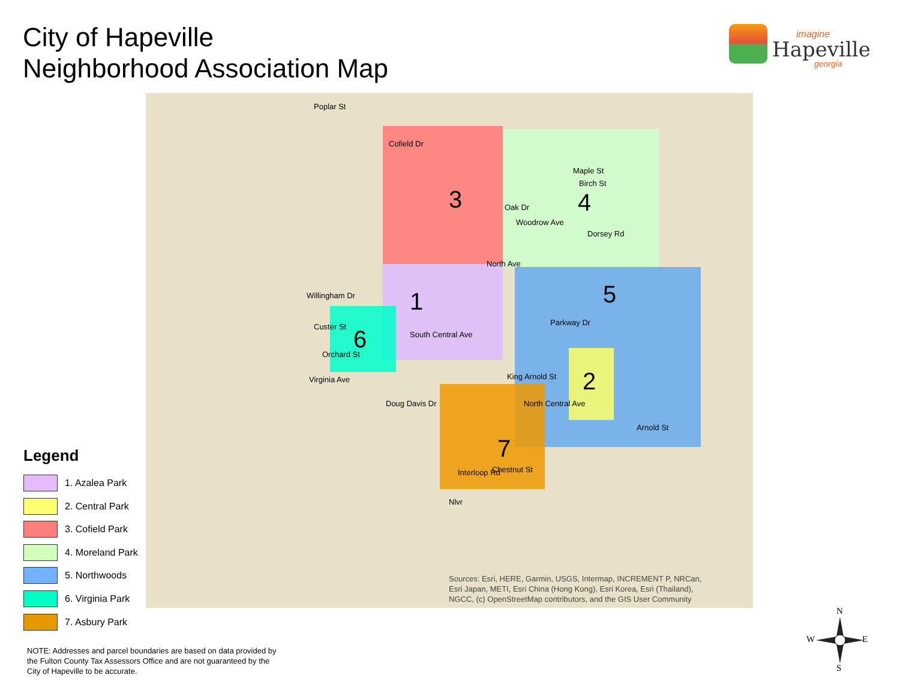City of Hapeville
Neighborhood Association Map
imagine
Hapeville
georgia
3 4
1
5
2
6
7
Cofield Dr
Oak Dr
Woodrow Ave
Maple St
Birch St
Dorsey Rd
North Ave
Willingham Dr
Custer St
Orchard St
Virginia Ave
Parkway Dr
Arnold St
Chestnut St
Doug Davis Dr
South Central Ave
North Central Ave
King Arnold St
Nlvr
Interloop Rd
Poplar St
Sources: Esri, HERE, Garmin, USGS, Intermap, INCREMENT P, NRCan,
Esri Japan, METI, Esri China (Hong Kong), Esri Korea, Esri (Thailand),
NGCC, (c) OpenStreetMap contributors, and the GIS User Community
Legend
1. Azalea Park
2. Central Park
3. Cofield Park
4. Moreland Park
5. Northwoods
6. Virginia Park
7. Asbury Park
NOTE: Addresses and parcel boundaries are based on data provided by the Fulton County Tax Assessors Office and are not guaranteed by the City of Hapeville to be accurate.
N
W E
S